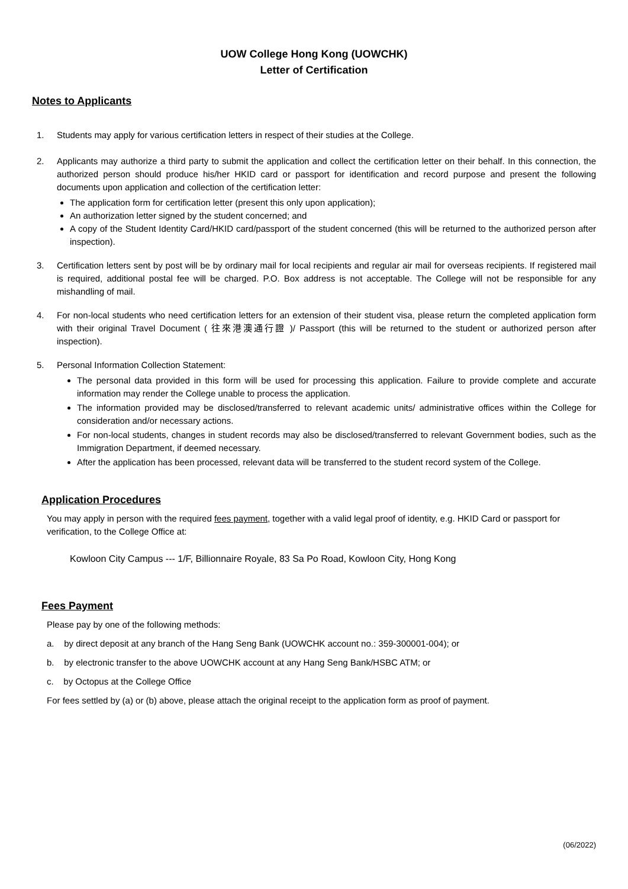UOW College Hong Kong (UOWCHK)
Letter of Certification
Notes to Applicants
1. Students may apply for various certification letters in respect of their studies at the College.
2. Applicants may authorize a third party to submit the application and collect the certification letter on their behalf. In this connection, the authorized person should produce his/her HKID card or passport for identification and record purpose and present the following documents upon application and collection of the certification letter:
The application form for certification letter (present this only upon application);
An authorization letter signed by the student concerned; and
A copy of the Student Identity Card/HKID card/passport of the student concerned (this will be returned to the authorized person after inspection).
3. Certification letters sent by post will be by ordinary mail for local recipients and regular air mail for overseas recipients. If registered mail is required, additional postal fee will be charged. P.O. Box address is not acceptable. The College will not be responsible for any mishandling of mail.
4. For non-local students who need certification letters for an extension of their student visa, please return the completed application form with their original Travel Document ( 往來港澳通行證 )/ Passport (this will be returned to the student or authorized person after inspection).
5. Personal Information Collection Statement:
The personal data provided in this form will be used for processing this application. Failure to provide complete and accurate information may render the College unable to process the application.
The information provided may be disclosed/transferred to relevant academic units/ administrative offices within the College for consideration and/or necessary actions.
For non-local students, changes in student records may also be disclosed/transferred to relevant Government bodies, such as the Immigration Department, if deemed necessary.
After the application has been processed, relevant data will be transferred to the student record system of the College.
Application Procedures
You may apply in person with the required fees payment, together with a valid legal proof of identity, e.g. HKID Card or passport for verification, to the College Office at:
Kowloon City Campus --- 1/F, Billionnaire Royale, 83 Sa Po Road, Kowloon City, Hong Kong
Fees Payment
Please pay by one of the following methods:
a. by direct deposit at any branch of the Hang Seng Bank (UOWCHK account no.: 359-300001-004); or
b. by electronic transfer to the above UOWCHK account at any Hang Seng Bank/HSBC ATM; or
c. by Octopus at the College Office
For fees settled by (a) or (b) above, please attach the original receipt to the application form as proof of payment.
(06/2022)